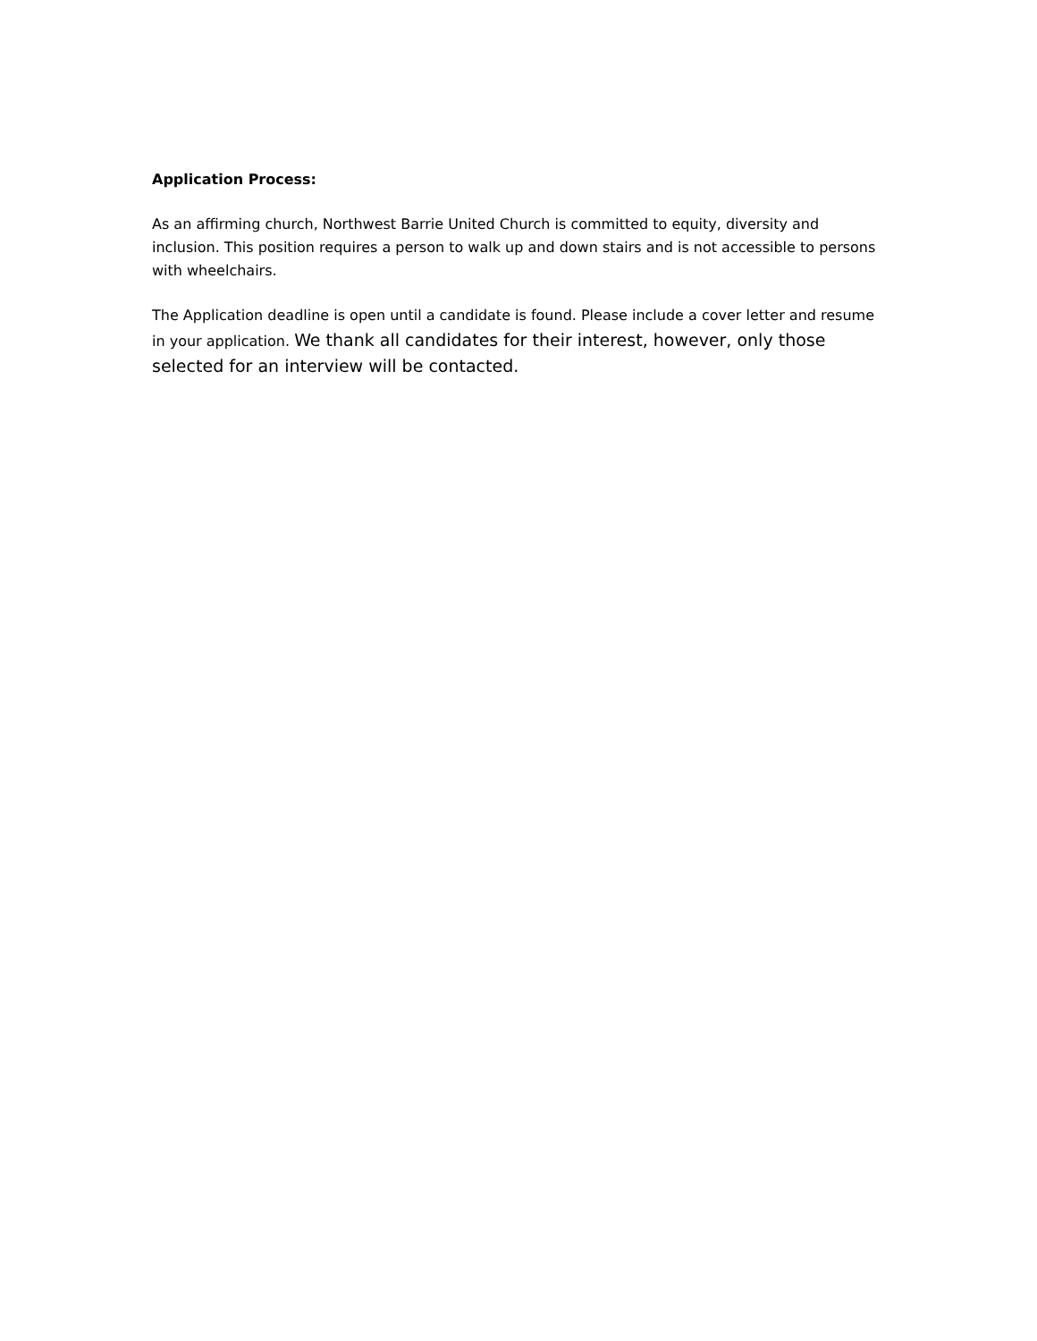Application Process:
As an affirming church, Northwest Barrie United Church is committed to equity, diversity and inclusion. This position requires a person to walk up and down stairs and is not accessible to persons with wheelchairs.
The Application deadline is open until a candidate is found. Please include a cover letter and resume in your application. We thank all candidates for their interest, however, only those selected for an interview will be contacted.